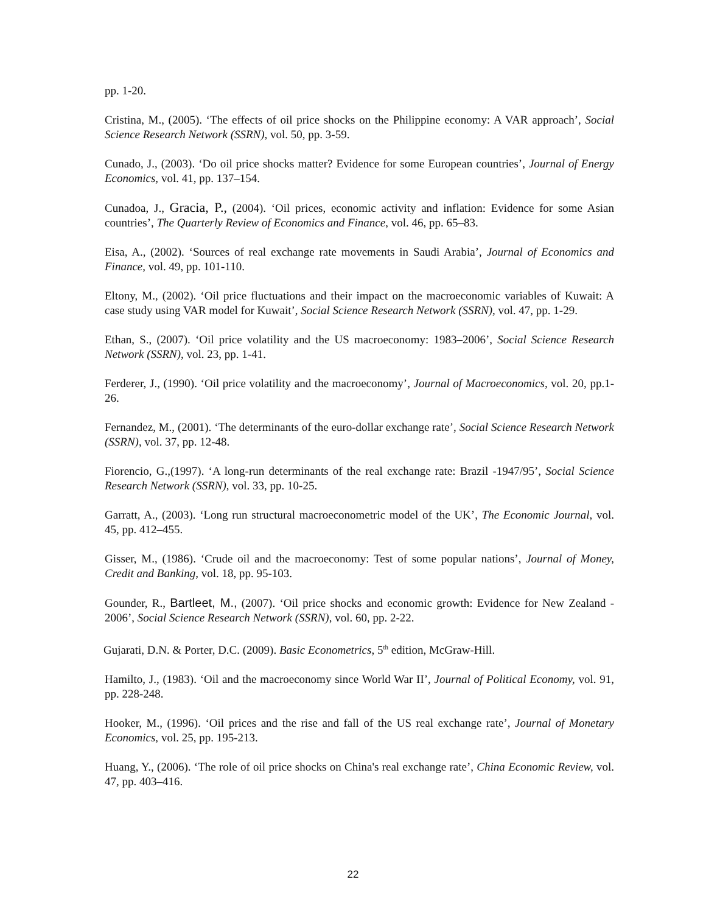pp. 1-20.
Cristina, M., (2005). ‘The effects of oil price shocks on the Philippine economy: A VAR approach’, Social Science Research Network (SSRN), vol. 50, pp. 3-59.
Cunado, J., (2003). ‘Do oil price shocks matter? Evidence for some European countries’, Journal of Energy Economics, vol. 41, pp. 137–154.
Cunadoa, J., Gracia, P., (2004). ‘Oil prices, economic activity and inflation: Evidence for some Asian countries’, The Quarterly Review of Economics and Finance, vol. 46, pp. 65–83.
Eisa, A., (2002). ‘Sources of real exchange rate movements in Saudi Arabia’, Journal of Economics and Finance, vol. 49, pp. 101-110.
Eltony, M., (2002). ‘Oil price fluctuations and their impact on the macroeconomic variables of Kuwait: A case study using VAR model for Kuwait’, Social Science Research Network (SSRN), vol. 47, pp. 1-29.
Ethan, S., (2007). ‘Oil price volatility and the US macroeconomy: 1983–2006’, Social Science Research Network (SSRN), vol. 23, pp. 1-41.
Ferderer, J., (1990). ‘Oil price volatility and the macroeconomy’, Journal of Macroeconomics, vol. 20, pp.1-26.
Fernandez, M., (2001). ‘The determinants of the euro-dollar exchange rate’, Social Science Research Network (SSRN), vol. 37, pp. 12-48.
Fiorencio, G.,(1997). ‘A long-run determinants of the real exchange rate: Brazil -1947/95’, Social Science Research Network (SSRN), vol. 33, pp. 10-25.
Garratt, A., (2003). ‘Long run structural macroeconometric model of the UK’, The Economic Journal, vol. 45, pp. 412–455.
Gisser, M., (1986). ‘Crude oil and the macroeconomy: Test of some popular nations’, Journal of Money, Credit and Banking, vol. 18, pp. 95-103.
Gounder, R., Bartleet, M., (2007). ‘Oil price shocks and economic growth: Evidence for New Zealand - 2006’, Social Science Research Network (SSRN), vol. 60, pp. 2-22.
Gujarati, D.N. & Porter, D.C. (2009). Basic Econometrics, 5<sup>th</sup> edition, McGraw-Hill.
Hamilto, J., (1983). ‘Oil and the macroeconomy since World War II’, Journal of Political Economy, vol. 91, pp. 228-248.
Hooker, M., (1996). ‘Oil prices and the rise and fall of the US real exchange rate’, Journal of Monetary Economics, vol. 25, pp. 195-213.
Huang, Y., (2006). ‘The role of oil price shocks on China's real exchange rate’, China Economic Review, vol. 47, pp. 403–416.
22